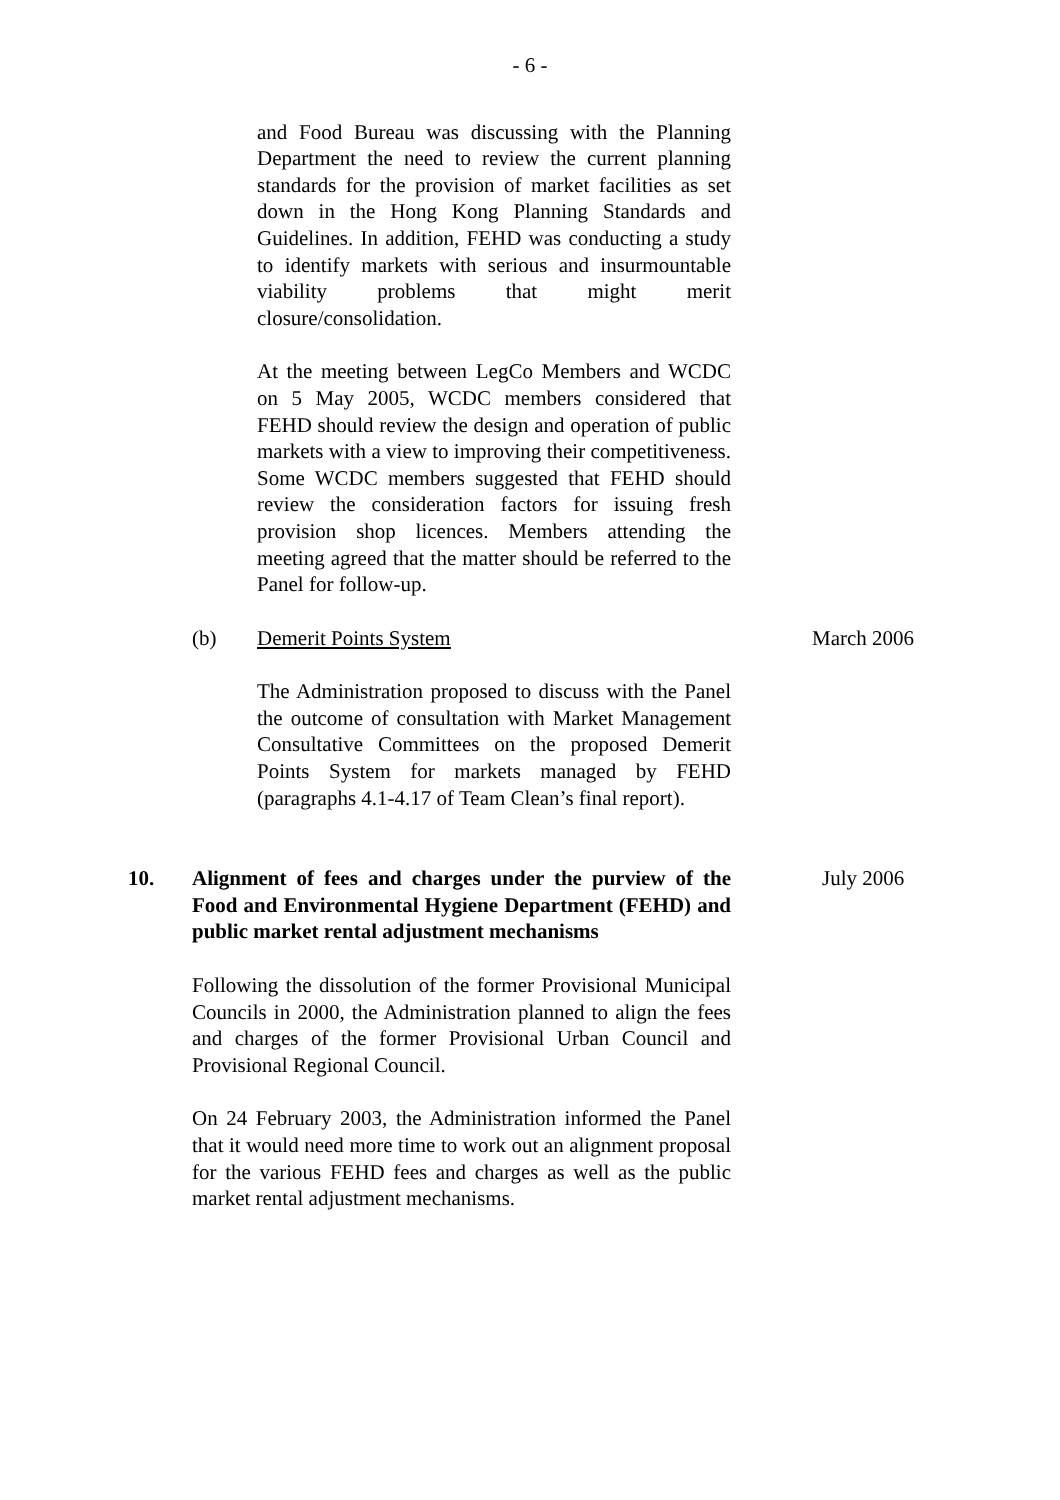- 6 -
and Food Bureau was discussing with the Planning Department the need to review the current planning standards for the provision of market facilities as set down in the Hong Kong Planning Standards and Guidelines. In addition, FEHD was conducting a study to identify markets with serious and insurmountable viability problems that might merit closure/consolidation.
At the meeting between LegCo Members and WCDC on 5 May 2005, WCDC members considered that FEHD should review the design and operation of public markets with a view to improving their competitiveness. Some WCDC members suggested that FEHD should review the consideration factors for issuing fresh provision shop licences. Members attending the meeting agreed that the matter should be referred to the Panel for follow-up.
(b) Demerit Points System March 2006
The Administration proposed to discuss with the Panel the outcome of consultation with Market Management Consultative Committees on the proposed Demerit Points System for markets managed by FEHD (paragraphs 4.1-4.17 of Team Clean’s final report).
10. Alignment of fees and charges under the purview of the Food and Environmental Hygiene Department (FEHD) and public market rental adjustment mechanisms
July 2006
Following the dissolution of the former Provisional Municipal Councils in 2000, the Administration planned to align the fees and charges of the former Provisional Urban Council and Provisional Regional Council.
On 24 February 2003, the Administration informed the Panel that it would need more time to work out an alignment proposal for the various FEHD fees and charges as well as the public market rental adjustment mechanisms.